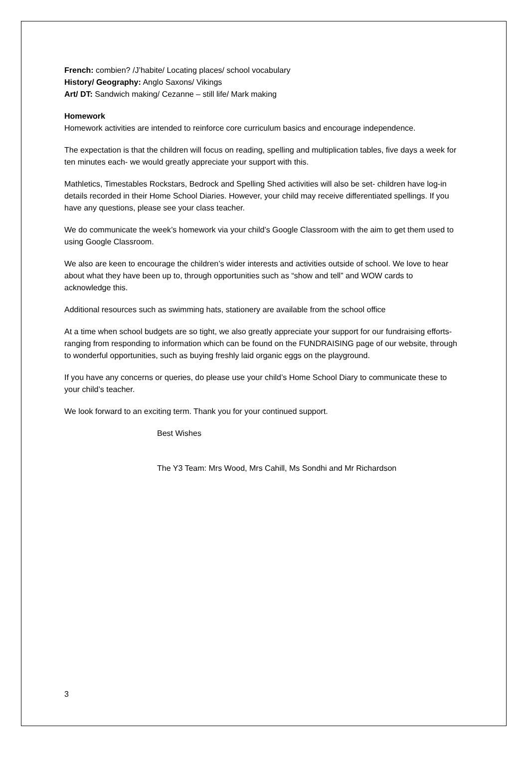French: combien? /J’habite/ Locating places/ school vocabulary
History/ Geography: Anglo Saxons/ Vikings
Art/ DT: Sandwich making/ Cezanne – still life/ Mark making
Homework
Homework activities are intended to reinforce core curriculum basics and encourage independence.
The expectation is that the children will focus on reading, spelling and multiplication tables, five days a week for ten minutes each- we would greatly appreciate your support with this.
Mathletics, Timestables Rockstars, Bedrock and Spelling Shed activities will also be set- children have log-in details recorded in their Home School Diaries. However, your child may receive differentiated spellings. If you have any questions, please see your class teacher.
We do communicate the week’s homework via your child’s Google Classroom with the aim to get them used to using Google Classroom.
We also are keen to encourage the children’s wider interests and activities outside of school. We love to hear about what they have been up to, through opportunities such as “show and tell” and WOW cards to acknowledge this.
Additional resources such as swimming hats, stationery are available from the school office
At a time when school budgets are so tight, we also greatly appreciate your support for our fundraising efforts- ranging from responding to information which can be found on the FUNDRAISING page of our website, through to wonderful opportunities, such as buying freshly laid organic eggs on the playground.
If you have any concerns or queries, do please use your child’s Home School Diary to communicate these to your child’s teacher.
We look forward to an exciting term. Thank you for your continued support.
Best Wishes
The Y3 Team: Mrs Wood, Mrs Cahill, Ms Sondhi and Mr Richardson
3